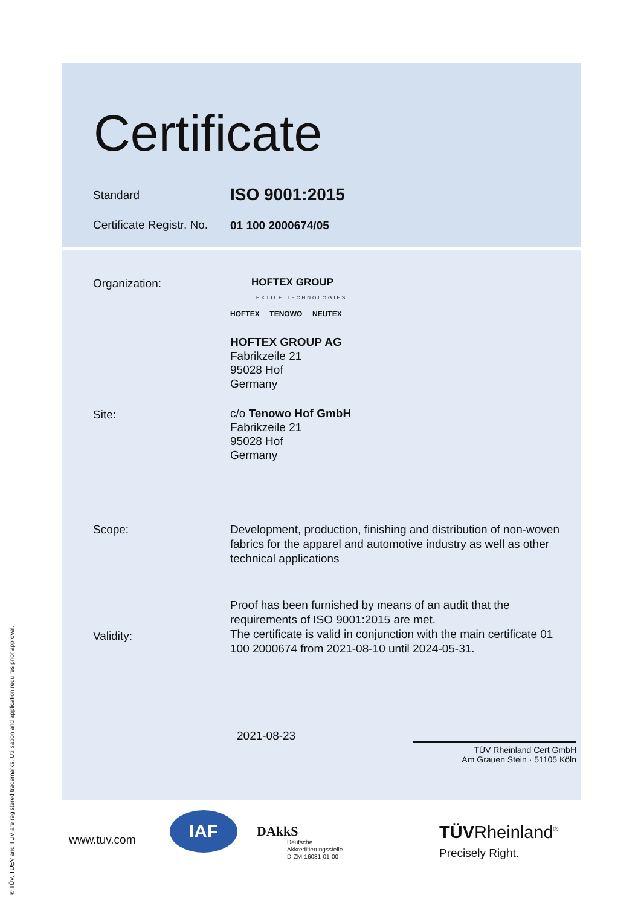Certificate
Standard ISO 9001:2015
Certificate Registr. No. 01 100 2000674/05
Organization:
HOFTEX GROUP
TEXTILE TECHNOLOGIES
HOFTEX TENOWO NEUTEX
HOFTEX GROUP AG
Fabrikzeile 21
95028 Hof
Germany
Site:
c/o Tenowo Hof GmbH
Fabrikzeile 21
95028 Hof
Germany
Scope:
Development, production, finishing and distribution of non-woven fabrics for the apparel and automotive industry as well as other technical applications
Proof has been furnished by means of an audit that the requirements of ISO 9001:2015 are met.
The certificate is valid in conjunction with the main certificate 01 100 2000674 from 2021-08-10 until 2024-05-31.
Validity:
2021-08-23
TÜV Rheinland Cert GmbH
Am Grauen Stein · 51105 Köln
www.tuv.com
IAF DAkkS
Deutsche
Akkreditierungsstelle
D-ZM-16031-01-00
TÜVRheinland<sup>®</sup>
Precisely Right.
® TÜV, TUEV and TUV are registered trademarks. Utilisation and application requires prior approval.